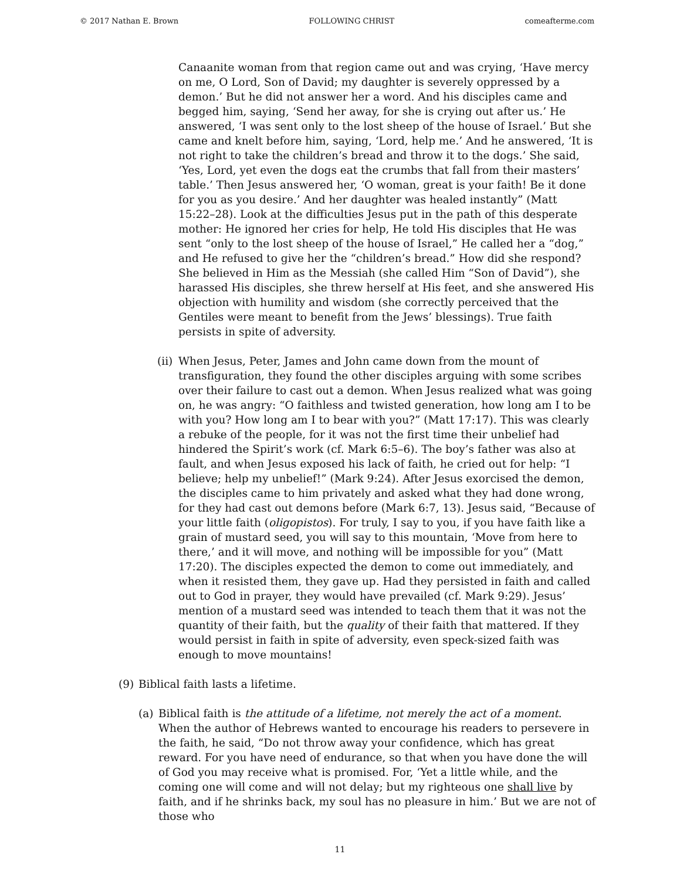© 2017 Nathan E. Brown FOLLOWING CHRIST comeafterme.com
Canaanite woman from that region came out and was crying, ‘Have mercy on me, O Lord, Son of David; my daughter is severely oppressed by a demon.’ But he did not answer her a word. And his disciples came and begged him, saying, ‘Send her away, for she is crying out after us.’ He answered, ‘I was sent only to the lost sheep of the house of Israel.’ But she came and knelt before him, saying, ‘Lord, help me.’ And he answered, ‘It is not right to take the children’s bread and throw it to the dogs.’ She said, ‘Yes, Lord, yet even the dogs eat the crumbs that fall from their masters’ table.’ Then Jesus answered her, ‘O woman, great is your faith! Be it done for you as you desire.’ And her daughter was healed instantly” (Matt 15:22–28). Look at the difficulties Jesus put in the path of this desperate mother: He ignored her cries for help, He told His disciples that He was sent “only to the lost sheep of the house of Israel,” He called her a “dog,” and He refused to give her the “children’s bread.” How did she respond? She believed in Him as the Messiah (she called Him “Son of David”), she harassed His disciples, she threw herself at His feet, and she answered His objection with humility and wisdom (she correctly perceived that the Gentiles were meant to benefit from the Jews’ blessings). True faith persists in spite of adversity.
(ii)
When Jesus, Peter, James and John came down from the mount of transfiguration, they found the other disciples arguing with some scribes over their failure to cast out a demon. When Jesus realized what was going on, he was angry: “O faithless and twisted generation, how long am I to be with you? How long am I to bear with you?” (Matt 17:17). This was clearly a rebuke of the people, for it was not the first time their unbelief had hindered the Spirit’s work (cf. Mark 6:5–6). The boy’s father was also at fault, and when Jesus exposed his lack of faith, he cried out for help: “I believe; help my unbelief!” (Mark 9:24). After Jesus exorcised the demon, the disciples came to him privately and asked what they had done wrong, for they had cast out demons before (Mark 6:7, 13). Jesus said, “Because of your little faith (oligopistos). For truly, I say to you, if you have faith like a grain of mustard seed, you will say to this mountain, ‘Move from here to there,’ and it will move, and nothing will be impossible for you” (Matt 17:20). The disciples expected the demon to come out immediately, and when it resisted them, they gave up. Had they persisted in faith and called out to God in prayer, they would have prevailed (cf. Mark 9:29). Jesus’ mention of a mustard seed was intended to teach them that it was not the quantity of their faith, but the quality of their faith that mattered. If they would persist in faith in spite of adversity, even speck-sized faith was enough to move mountains!
(9) Biblical faith lasts a lifetime.
(a) Biblical faith is the attitude of a lifetime, not merely the act of a moment. When the author of Hebrews wanted to encourage his readers to persevere in the faith, he said, “Do not throw away your confidence, which has great reward. For you have need of endurance, so that when you have done the will of God you may receive what is promised. For, ‘Yet a little while, and the coming one will come and will not delay; but my righteous one shall live by faith, and if he shrinks back, my soul has no pleasure in him.’ But we are not of those who
11